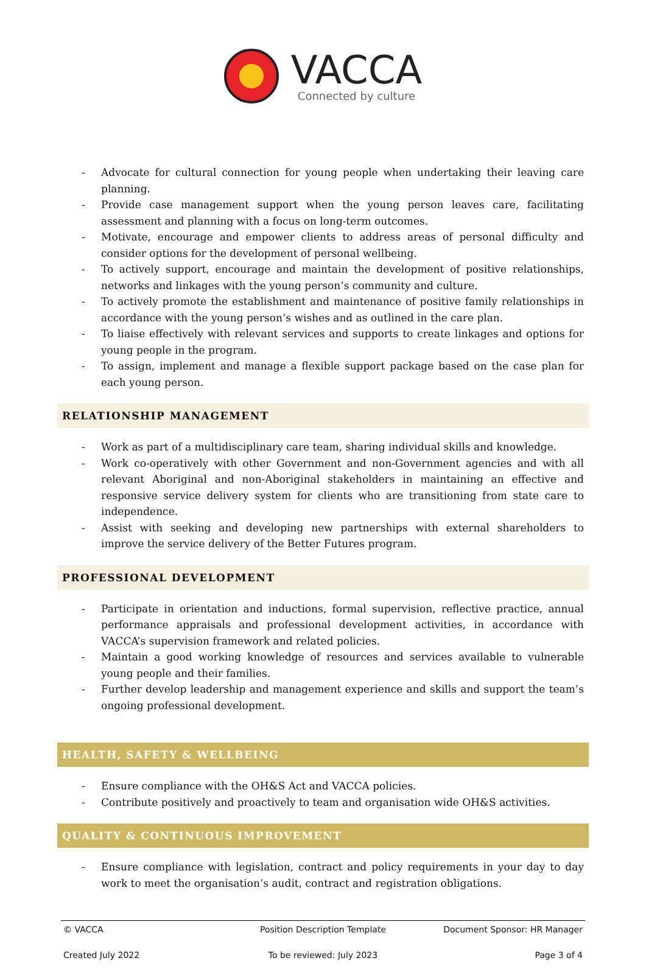VACCA
Connected by culture
- Advocate for cultural connection for young people when undertaking their leaving care planning.
- Provide case management support when the young person leaves care, facilitating assessment and planning with a focus on long-term outcomes.
- Motivate, encourage and empower clients to address areas of personal difficulty and consider options for the development of personal wellbeing.
- To actively support, encourage and maintain the development of positive relationships, networks and linkages with the young person’s community and culture.
- To actively promote the establishment and maintenance of positive family relationships in accordance with the young person’s wishes and as outlined in the care plan.
- To liaise effectively with relevant services and supports to create linkages and options for young people in the program.
- To assign, implement and manage a flexible support package based on the case plan for each young person.
RELATIONSHIP MANAGEMENT
- Work as part of a multidisciplinary care team, sharing individual skills and knowledge.
- Work co-operatively with other Government and non-Government agencies and with all relevant Aboriginal and non-Aboriginal stakeholders in maintaining an effective and responsive service delivery system for clients who are transitioning from state care to independence.
- Assist with seeking and developing new partnerships with external shareholders to improve the service delivery of the Better Futures program.
PROFESSIONAL DEVELOPMENT
- Participate in orientation and inductions, formal supervision, reflective practice, annual performance appraisals and professional development activities, in accordance with VACCA’s supervision framework and related policies.
- Maintain a good working knowledge of resources and services available to vulnerable young people and their families.
- Further develop leadership and management experience and skills and support the team’s ongoing professional development.
HEALTH, SAFETY & WELLBEING
- Ensure compliance with the OH&S Act and VACCA policies.
- Contribute positively and proactively to team and organisation wide OH&S activities.
QUALITY & CONTINUOUS IMPROVEMENT
- Ensure compliance with legislation, contract and policy requirements in your day to day work to meet the organisation’s audit, contract and registration obligations.
© VACCA Position Description Template Document Sponsor: HR Manager
Created July 2022 To be reviewed: July 2023 Page 3 of 4